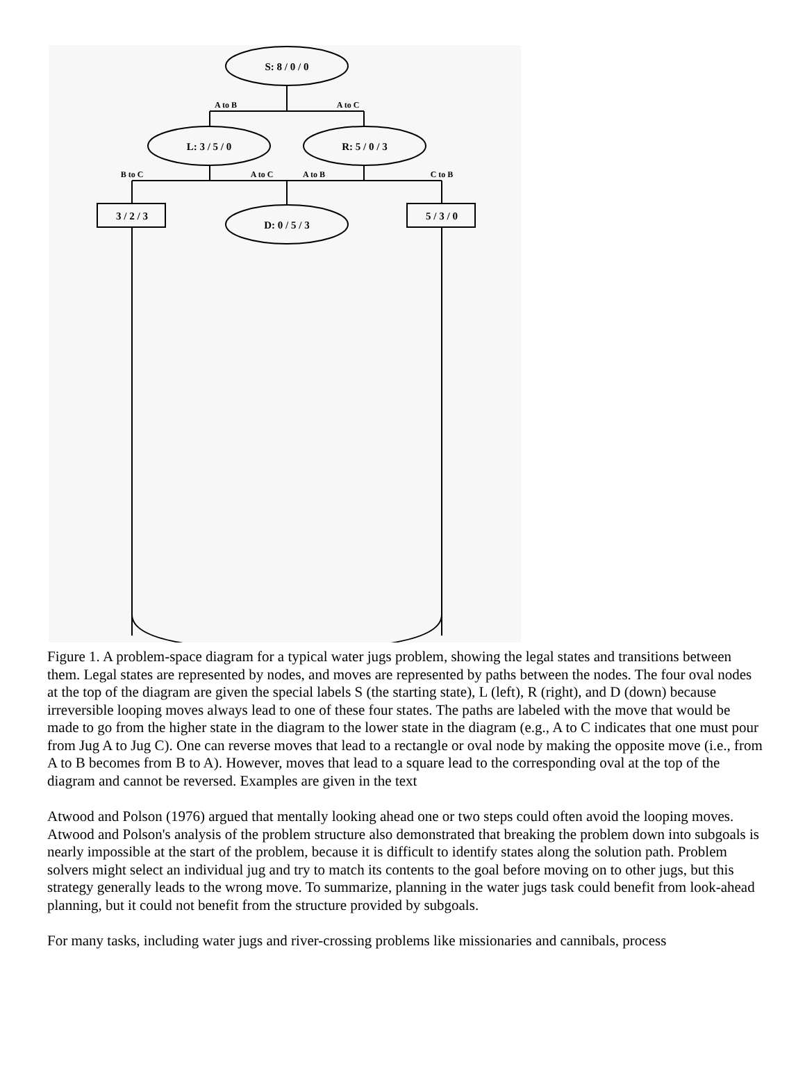S: 8 / 0 / 0
L: 3 / 5 / 0
R: 5 / 0 / 3
D: 0 / 5 / 3
3 / 2 / 3
5 / 3 / 0
A to B
A to C
B to C
A to C
A to B
C to B
Figure 1. A problem-space diagram for a typical water jugs problem, showing the legal states and transitions between them. Legal states are represented by nodes, and moves are represented by paths between the nodes. The four oval nodes at the top of the diagram are given the special labels S (the starting state), L (left), R (right), and D (down) because irreversible looping moves always lead to one of these four states. The paths are labeled with the move that would be made to go from the higher state in the diagram to the lower state in the diagram (e.g., A to C indicates that one must pour from Jug A to Jug C). One can reverse moves that lead to a rectangle or oval node by making the opposite move (i.e., from A to B becomes from B to A). However, moves that lead to a square lead to the corresponding oval at the top of the diagram and cannot be reversed. Examples are given in the text
Atwood and Polson (1976) argued that mentally looking ahead one or two steps could often avoid the looping moves. Atwood and Polson's analysis of the problem structure also demonstrated that breaking the problem down into subgoals is nearly impossible at the start of the problem, because it is difficult to identify states along the solution path. Problem solvers might select an individual jug and try to match its contents to the goal before moving on to other jugs, but this strategy generally leads to the wrong move. To summarize, planning in the water jugs task could benefit from look-ahead planning, but it could not benefit from the structure provided by subgoals.
For many tasks, including water jugs and river-crossing problems like missionaries and cannibals, process